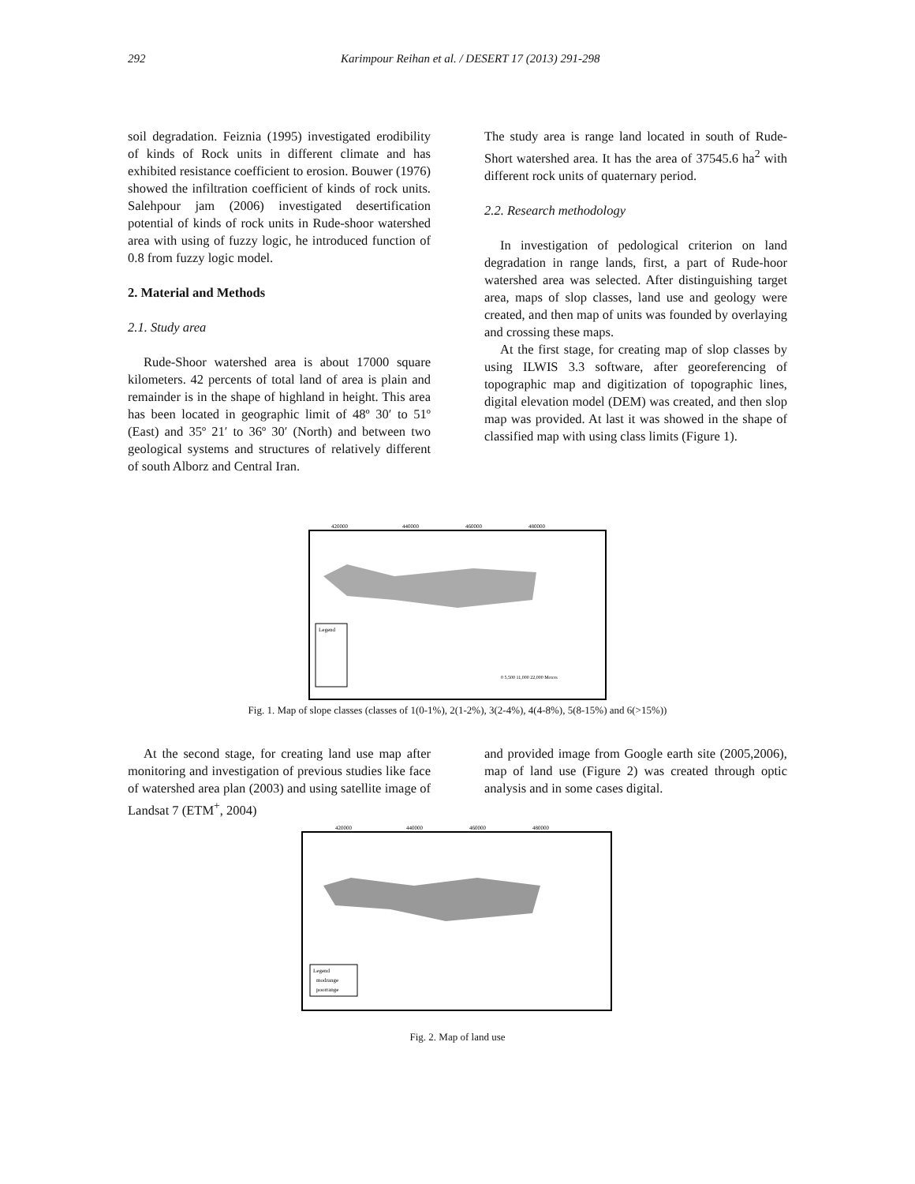292 Karimpour Reihan et al. / DESERT 17 (2013) 291-298
soil degradation. Feiznia (1995) investigated erodibility of kinds of Rock units in different climate and has exhibited resistance coefficient to erosion. Bouwer (1976) showed the infiltration coefficient of kinds of rock units. Salehpour jam (2006) investigated desertification potential of kinds of rock units in Rude-shoor watershed area with using of fuzzy logic, he introduced function of 0.8 from fuzzy logic model.
2. Material and Methods
2.1. Study area
Rude-Shoor watershed area is about 17000 square kilometers. 42 percents of total land of area is plain and remainder is in the shape of highland in height. This area has been located in geographic limit of 48º 30′ to 51º (East) and 35º 21′ to 36º 30′ (North) and between two geological systems and structures of relatively different of south Alborz and Central Iran.
The study area is range land located in south of Rude-Short watershed area. It has the area of 37545.6 ha<sup>2</sup> with different rock units of quaternary period.
2.2. Research methodology
In investigation of pedological criterion on land degradation in range lands, first, a part of Rude-hoor watershed area was selected. After distinguishing target area, maps of slop classes, land use and geology were created, and then map of units was founded by overlaying and crossing these maps.
At the first stage, for creating map of slop classes by using ILWIS 3.3 software, after georeferencing of topographic map and digitization of topographic lines, digital elevation model (DEM) was created, and then slop map was provided. At last it was showed in the shape of classified map with using class limits (Figure 1).
420000
440000
460000
480000
Legend
0 5,500 11,000 22,000 Meters
Fig. 1. Map of slope classes (classes of 1(0-1%), 2(1-2%), 3(2-4%), 4(4-8%), 5(8-15%) and 6(>15%))
At the second stage, for creating land use map after monitoring and investigation of previous studies like face of watershed area plan (2003) and using satellite image of Landsat 7 (ETM<sup>+</sup>, 2004)
and provided image from Google earth site (2005,2006), map of land use (Figure 2) was created through optic analysis and in some cases digital.
420000
440000
460000
480000
Legend
modrange
poorrange
Fig. 2. Map of land use